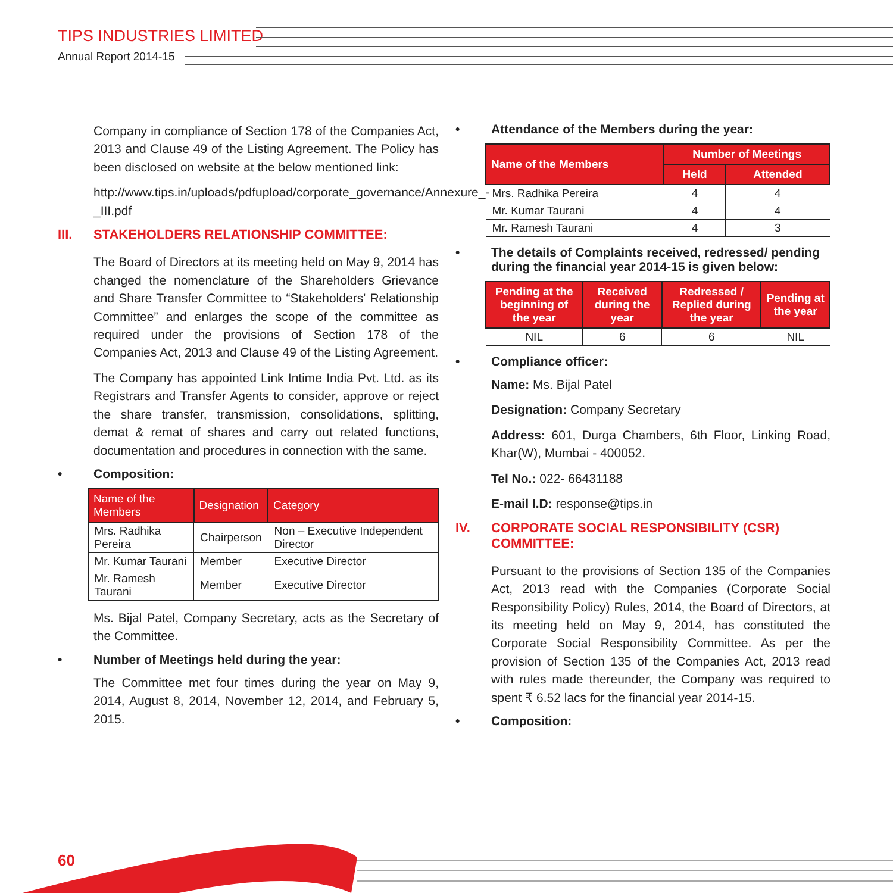TIPS INDUSTRIES LIMITED
Annual Report 2014-15
Company in compliance of Section 178 of the Companies Act, 2013 and Clause 49 of the Listing Agreement. The Policy has been disclosed on website at the below mentioned link:
http://www.tips.in/uploads/pdfupload/corporate_governance/Annexure_-_III.pdf
III. STAKEHOLDERS RELATIONSHIP COMMITTEE:
The Board of Directors at its meeting held on May 9, 2014 has changed the nomenclature of the Shareholders Grievance and Share Transfer Committee to “Stakeholders' Relationship Committee” and enlarges the scope of the committee as required under the provisions of Section 178 of the Companies Act, 2013 and Clause 49 of the Listing Agreement.
The Company has appointed Link Intime India Pvt. Ltd. as its Registrars and Transfer Agents to consider, approve or reject the share transfer, transmission, consolidations, splitting, demat & remat of shares and carry out related functions, documentation and procedures in connection with the same.
• Composition:
| Name of the Members | Designation | Category |
| --- | --- | --- |
| Mrs. Radhika Pereira | Chairperson | Non – Executive Independent Director |
| Mr. Kumar Taurani | Member | Executive Director |
| Mr. Ramesh Taurani | Member | Executive Director |
Ms. Bijal Patel, Company Secretary, acts as the Secretary of the Committee.
• Number of Meetings held during the year:
The Committee met four times during the year on May 9, 2014, August 8, 2014, November 12, 2014, and February 5, 2015.
• Attendance of the Members during the year:
| Name of the Members | Number of Meetings | |
| --- | --- | --- |
| | Held | Attended |
| Mrs. Radhika Pereira | 4 | 4 |
| Mr. Kumar Taurani | 4 | 4 |
| Mr. Ramesh Taurani | 4 | 3 |
• The details of Complaints received, redressed/ pending during the financial year 2014-15 is given below:
| Pending at the beginning of the year | Received during the year | Redressed / Replied during the year | Pending at the year |
| --- | --- | --- | --- |
| NIL | 6 | 6 | NIL |
• Compliance officer:
Name: Ms. Bijal Patel
Designation: Company Secretary
Address: 601, Durga Chambers, 6th Floor, Linking Road, Khar(W), Mumbai - 400052.
Tel No.: 022- 66431188
E-mail I.D: response@tips.in
IV. CORPORATE SOCIAL RESPONSIBILITY (CSR) COMMITTEE:
Pursuant to the provisions of Section 135 of the Companies Act, 2013 read with the Companies (Corporate Social Responsibility Policy) Rules, 2014, the Board of Directors, at its meeting held on May 9, 2014, has constituted the Corporate Social Responsibility Committee. As per the provision of Section 135 of the Companies Act, 2013 read with rules made thereunder, the Company was required to spent ₹ 6.52 lacs for the financial year 2014-15.
• Composition:
60